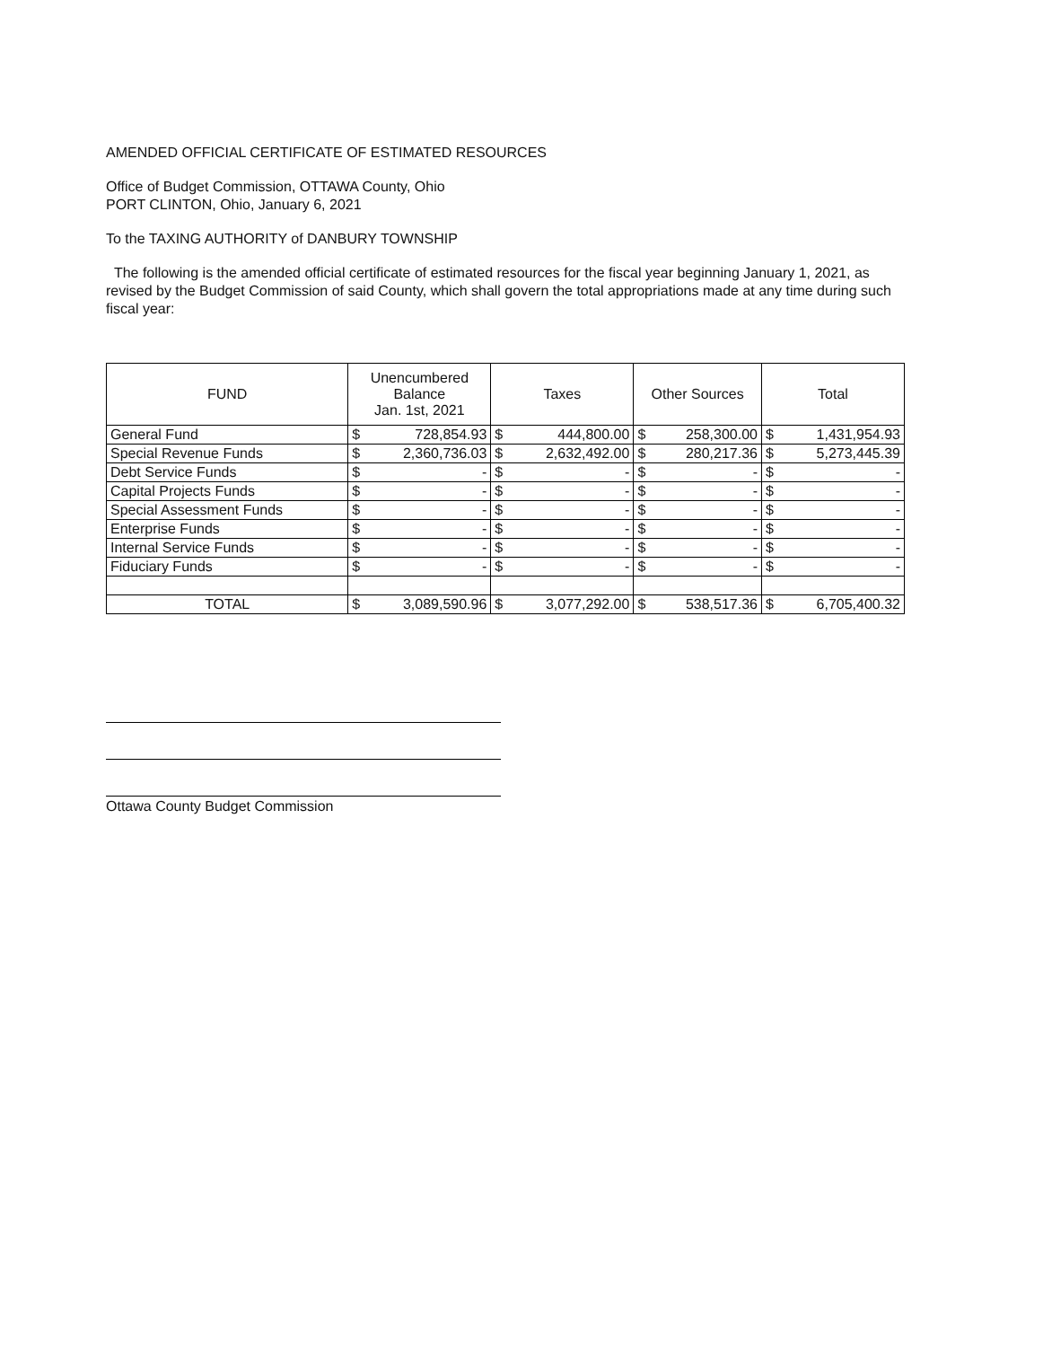AMENDED OFFICIAL CERTIFICATE OF ESTIMATED RESOURCES
Office of Budget Commission, OTTAWA County, Ohio
PORT CLINTON, Ohio, January 6, 2021
To the TAXING AUTHORITY of DANBURY TOWNSHIP
The following is the amended official certificate of estimated resources for the fiscal year beginning January 1, 2021, as revised by the Budget Commission of said County, which shall govern the total appropriations made at any time during such fiscal year:
| FUND | Unencumbered Balance Jan. 1st, 2021 | | Taxes | | Other Sources | | Total | |
| --- | --- | --- | --- | --- | --- | --- | --- | --- |
| General Fund | $ | 728,854.93 | $ | 444,800.00 | $ | 258,300.00 | $ | 1,431,954.93 |
| Special Revenue Funds | $ | 2,360,736.03 | $ | 2,632,492.00 | $ | 280,217.36 | $ | 5,273,445.39 |
| Debt Service Funds | $ | - | $ | - | $ | - | $ | - |
| Capital Projects Funds | $ | - | $ | - | $ | - | $ | - |
| Special Assessment Funds | $ | - | $ | - | $ | - | $ | - |
| Enterprise Funds | $ | - | $ | - | $ | - | $ | - |
| Internal Service Funds | $ | - | $ | - | $ | - | $ | - |
| Fiduciary Funds | $ | - | $ | - | $ | - | $ | - |
| TOTAL | $ | 3,089,590.96 | $ | 3,077,292.00 | $ | 538,517.36 | $ | 6,705,400.32 |
Ottawa County Budget Commission